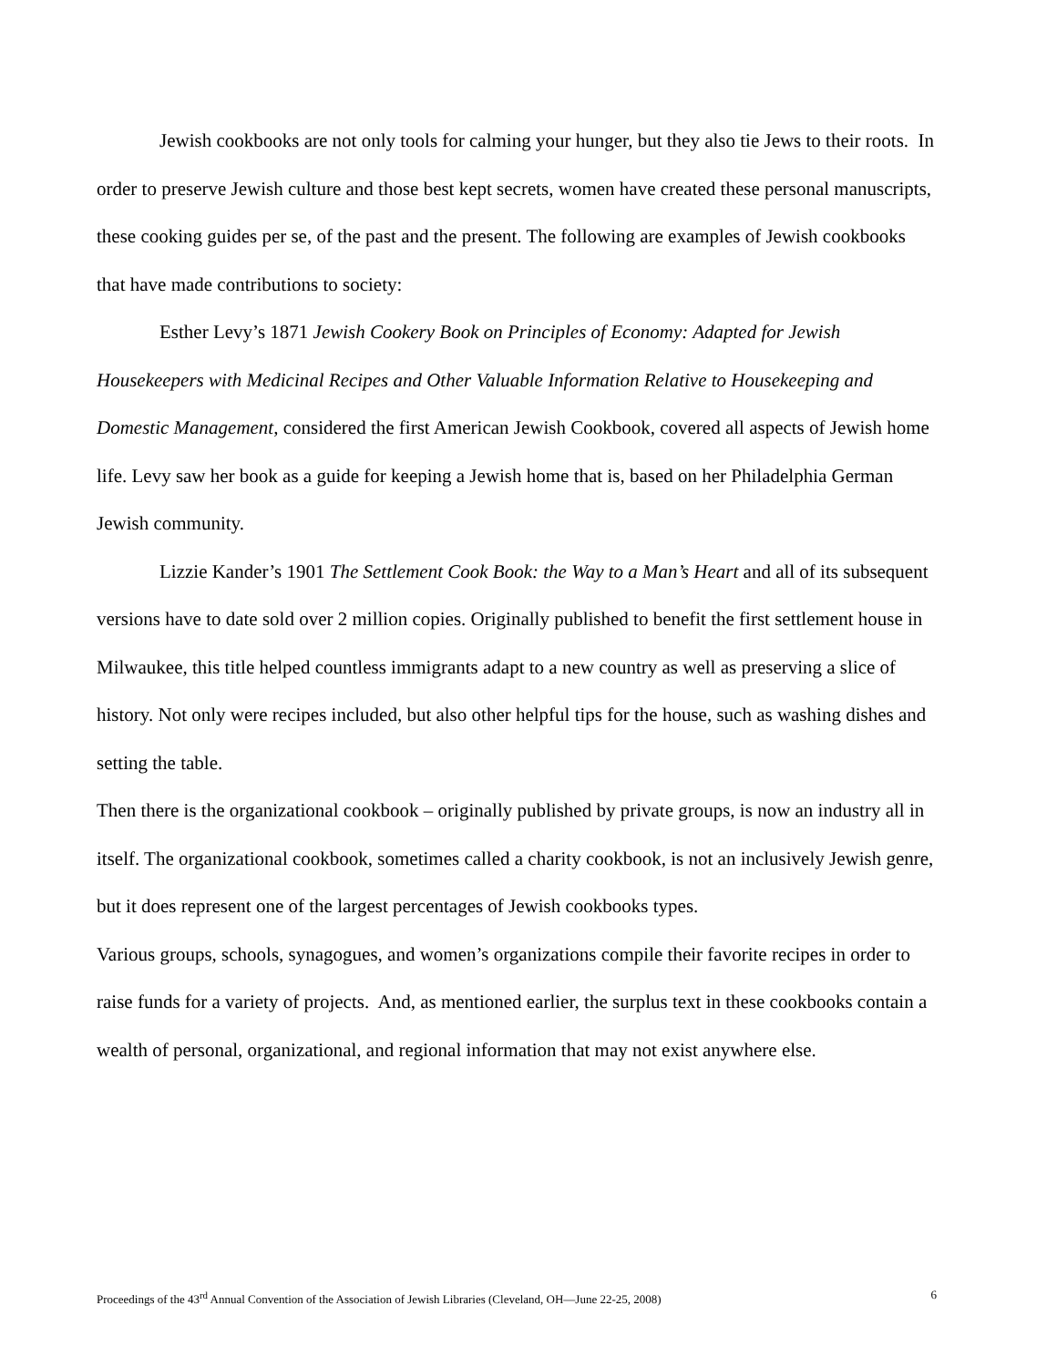Jewish cookbooks are not only tools for calming your hunger, but they also tie Jews to their roots. In order to preserve Jewish culture and those best kept secrets, women have created these personal manuscripts, these cooking guides per se, of the past and the present. The following are examples of Jewish cookbooks that have made contributions to society:
Esther Levy’s 1871 Jewish Cookery Book on Principles of Economy: Adapted for Jewish Housekeepers with Medicinal Recipes and Other Valuable Information Relative to Housekeeping and Domestic Management, considered the first American Jewish Cookbook, covered all aspects of Jewish home life. Levy saw her book as a guide for keeping a Jewish home that is, based on her Philadelphia German Jewish community.
Lizzie Kander’s 1901 The Settlement Cook Book: the Way to a Man’s Heart and all of its subsequent versions have to date sold over 2 million copies. Originally published to benefit the first settlement house in Milwaukee, this title helped countless immigrants adapt to a new country as well as preserving a slice of history. Not only were recipes included, but also other helpful tips for the house, such as washing dishes and setting the table.
Then there is the organizational cookbook – originally published by private groups, is now an industry all in itself. The organizational cookbook, sometimes called a charity cookbook, is not an inclusively Jewish genre, but it does represent one of the largest percentages of Jewish cookbooks types.
Various groups, schools, synagogues, and women’s organizations compile their favorite recipes in order to raise funds for a variety of projects. And, as mentioned earlier, the surplus text in these cookbooks contain a wealth of personal, organizational, and regional information that may not exist anywhere else.
Proceedings of the 43<sup>rd</sup> Annual Convention of the Association of Jewish Libraries (Cleveland, OH—June 22-25, 2008) 6